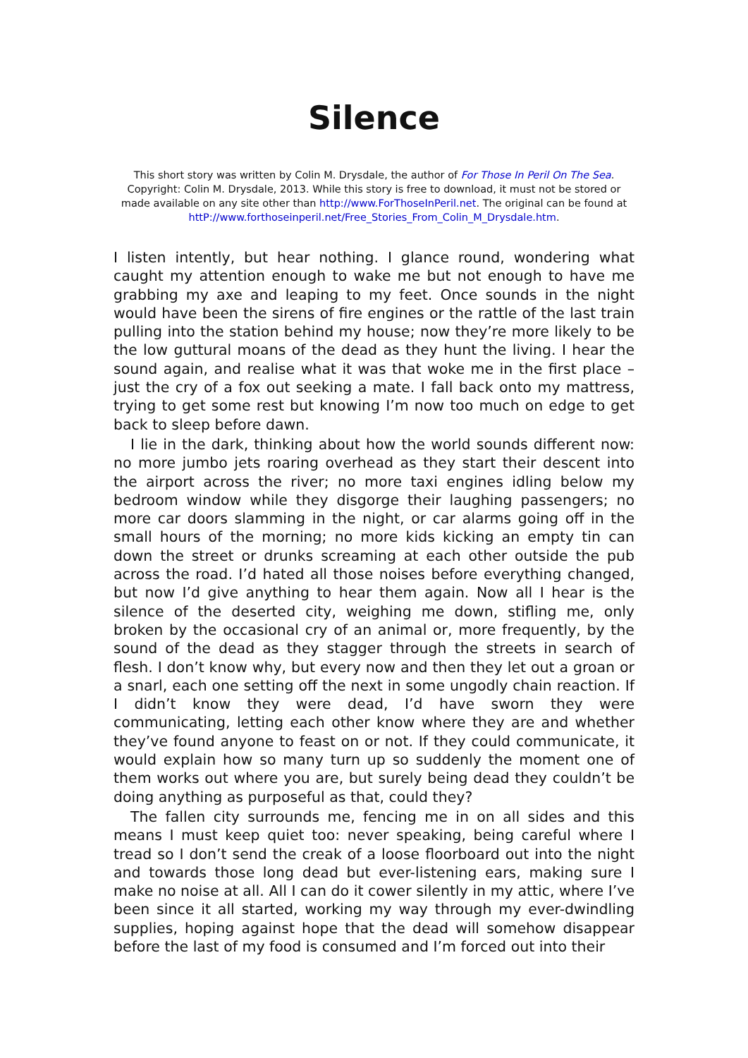Silence
This short story was written by Colin M. Drysdale, the author of For Those In Peril On The Sea.
Copyright: Colin M. Drysdale, 2013. While this story is free to download, it must not be stored or made available on any site other than http://www.ForThoseInPeril.net. The original can be found at httP://www.forthoseinperil.net/Free_Stories_From_Colin_M_Drysdale.htm.
I listen intently, but hear nothing. I glance round, wondering what caught my attention enough to wake me but not enough to have me grabbing my axe and leaping to my feet. Once sounds in the night would have been the sirens of fire engines or the rattle of the last train pulling into the station behind my house; now they’re more likely to be the low guttural moans of the dead as they hunt the living. I hear the sound again, and realise what it was that woke me in the first place – just the cry of a fox out seeking a mate. I fall back onto my mattress, trying to get some rest but knowing I’m now too much on edge to get back to sleep before dawn.
I lie in the dark, thinking about how the world sounds different now: no more jumbo jets roaring overhead as they start their descent into the airport across the river; no more taxi engines idling below my bedroom window while they disgorge their laughing passengers; no more car doors slamming in the night, or car alarms going off in the small hours of the morning; no more kids kicking an empty tin can down the street or drunks screaming at each other outside the pub across the road. I’d hated all those noises before everything changed, but now I’d give anything to hear them again. Now all I hear is the silence of the deserted city, weighing me down, stifling me, only broken by the occasional cry of an animal or, more frequently, by the sound of the dead as they stagger through the streets in search of flesh. I don’t know why, but every now and then they let out a groan or a snarl, each one setting off the next in some ungodly chain reaction. If I didn’t know they were dead, I’d have sworn they were communicating, letting each other know where they are and whether they’ve found anyone to feast on or not. If they could communicate, it would explain how so many turn up so suddenly the moment one of them works out where you are, but surely being dead they couldn’t be doing anything as purposeful as that, could they?
The fallen city surrounds me, fencing me in on all sides and this means I must keep quiet too: never speaking, being careful where I tread so I don’t send the creak of a loose floorboard out into the night and towards those long dead but ever-listening ears, making sure I make no noise at all. All I can do it cower silently in my attic, where I’ve been since it all started, working my way through my ever-dwindling supplies, hoping against hope that the dead will somehow disappear before the last of my food is consumed and I’m forced out into their